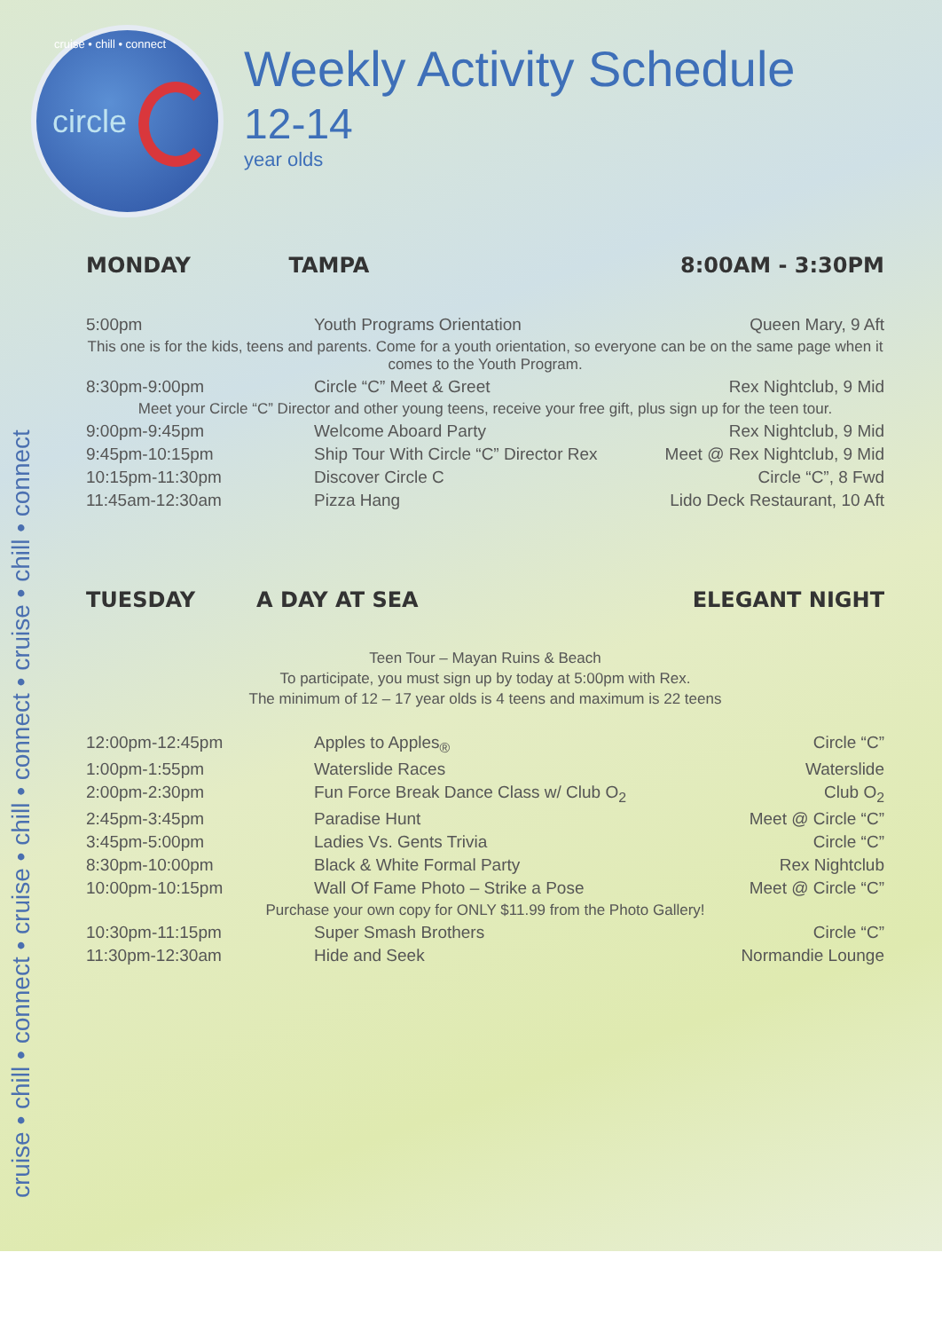cruise • chill • connect • cruise • chill • connect • cruise • chill • connect
cruise • chill • connect
circle
Weekly Activity Schedule
12-14
year olds
MONDAY TAMPA 8:00AM - 3:30PM
| 5:00pm | Youth Programs Orientation | Queen Mary, 9 Aft |
| This one is for the kids, teens and parents. Come for a youth orientation, so everyone can be on the same page when it comes to the Youth Program. | | |
| 8:30pm-9:00pm | Circle “C” Meet & Greet | Rex Nightclub, 9 Mid |
| Meet your Circle “C” Director and other young teens, receive your free gift, plus sign up for the teen tour. | | |
| 9:00pm-9:45pm | Welcome Aboard Party | Rex Nightclub, 9 Mid |
| 9:45pm-10:15pm | Ship Tour With Circle “C” Director Rex | Meet @ Rex Nightclub, 9 Mid |
| 10:15pm-11:30pm | Discover Circle C | Circle “C”, 8 Fwd |
| 11:45am-12:30am | Pizza Hang | Lido Deck Restaurant, 10 Aft |
TUESDAY A DAY AT SEA ELEGANT NIGHT
Teen Tour – Mayan Ruins & Beach
To participate, you must sign up by today at 5:00pm with Rex.
The minimum of 12 – 17 year olds is 4 teens and maximum is 22 teens
| 12:00pm-12:45pm | Apples to Apples<sub>®</sub> | Circle “C” |
| 1:00pm-1:55pm | Waterslide Races | Waterslide |
| 2:00pm-2:30pm | Fun Force Break Dance Class w/ Club O<sub>2</sub> | Club O<sub>2</sub> |
| 2:45pm-3:45pm | Paradise Hunt | Meet @ Circle “C” |
| 3:45pm-5:00pm | Ladies Vs. Gents Trivia | Circle “C” |
| 8:30pm-10:00pm | Black & White Formal Party | Rex Nightclub |
| 10:00pm-10:15pm | Wall Of Fame Photo – Strike a Pose | Meet @ Circle “C” |
| Purchase your own copy for ONLY $11.99 from the Photo Gallery! | | |
| 10:30pm-11:15pm | Super Smash Brothers | Circle “C” |
| 11:30pm-12:30am | Hide and Seek | Normandie Lounge |